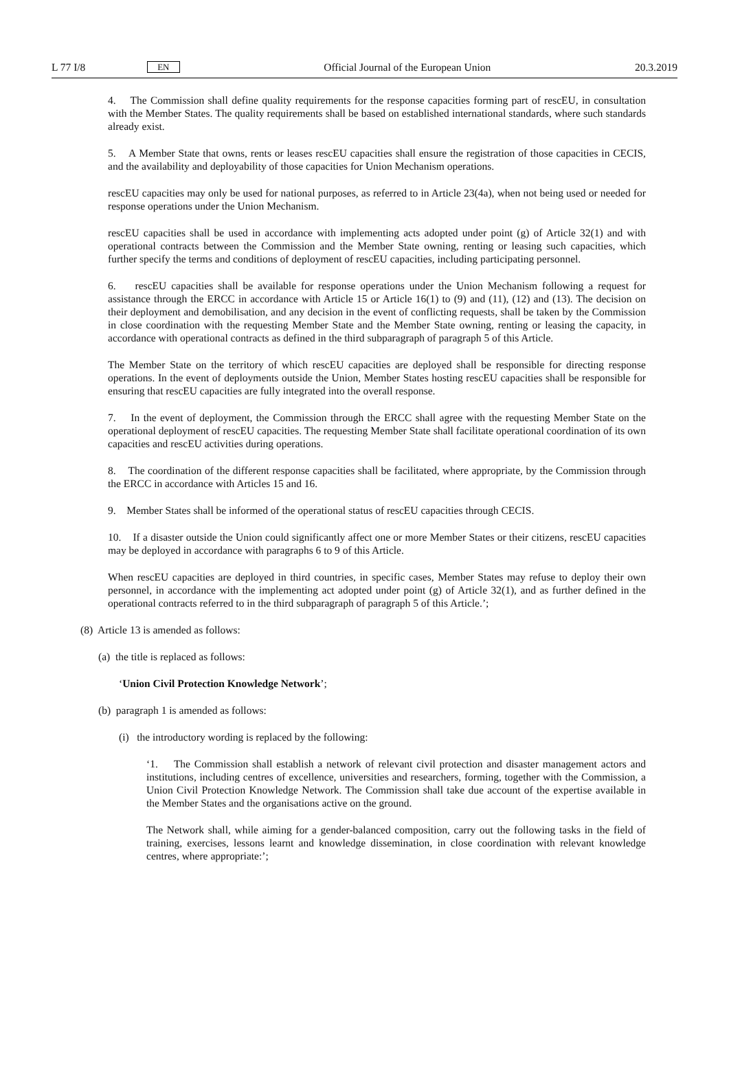L 77 I/8 EN Official Journal of the European Union 20.3.2019
4. The Commission shall define quality requirements for the response capacities forming part of rescEU, in consultation with the Member States. The quality requirements shall be based on established international standards, where such standards already exist.
5. A Member State that owns, rents or leases rescEU capacities shall ensure the registration of those capacities in CECIS, and the availability and deployability of those capacities for Union Mechanism operations.
rescEU capacities may only be used for national purposes, as referred to in Article 23(4a), when not being used or needed for response operations under the Union Mechanism.
rescEU capacities shall be used in accordance with implementing acts adopted under point (g) of Article 32(1) and with operational contracts between the Commission and the Member State owning, renting or leasing such capacities, which further specify the terms and conditions of deployment of rescEU capacities, including participating personnel.
6. rescEU capacities shall be available for response operations under the Union Mechanism following a request for assistance through the ERCC in accordance with Article 15 or Article 16(1) to (9) and (11), (12) and (13). The decision on their deployment and demobilisation, and any decision in the event of conflicting requests, shall be taken by the Commission in close coordination with the requesting Member State and the Member State owning, renting or leasing the capacity, in accordance with operational contracts as defined in the third subparagraph of paragraph 5 of this Article.
The Member State on the territory of which rescEU capacities are deployed shall be responsible for directing response operations. In the event of deployments outside the Union, Member States hosting rescEU capacities shall be responsible for ensuring that rescEU capacities are fully integrated into the overall response.
7. In the event of deployment, the Commission through the ERCC shall agree with the requesting Member State on the operational deployment of rescEU capacities. The requesting Member State shall facilitate operational coordination of its own capacities and rescEU activities during operations.
8. The coordination of the different response capacities shall be facilitated, where appropriate, by the Commission through the ERCC in accordance with Articles 15 and 16.
9. Member States shall be informed of the operational status of rescEU capacities through CECIS.
10. If a disaster outside the Union could significantly affect one or more Member States or their citizens, rescEU capacities may be deployed in accordance with paragraphs 6 to 9 of this Article.
When rescEU capacities are deployed in third countries, in specific cases, Member States may refuse to deploy their own personnel, in accordance with the implementing act adopted under point (g) of Article 32(1), and as further defined in the operational contracts referred to in the third subparagraph of paragraph 5 of this Article.’;
(8) Article 13 is amended as follows:
(a) the title is replaced as follows:
‘Union Civil Protection Knowledge Network’;
(b) paragraph 1 is amended as follows:
(i) the introductory wording is replaced by the following:
‘1. The Commission shall establish a network of relevant civil protection and disaster management actors and institutions, including centres of excellence, universities and researchers, forming, together with the Commission, a Union Civil Protection Knowledge Network. The Commission shall take due account of the expertise available in the Member States and the organisations active on the ground.
The Network shall, while aiming for a gender-balanced composition, carry out the following tasks in the field of training, exercises, lessons learnt and knowledge dissemination, in close coordination with relevant knowledge centres, where appropriate:’;